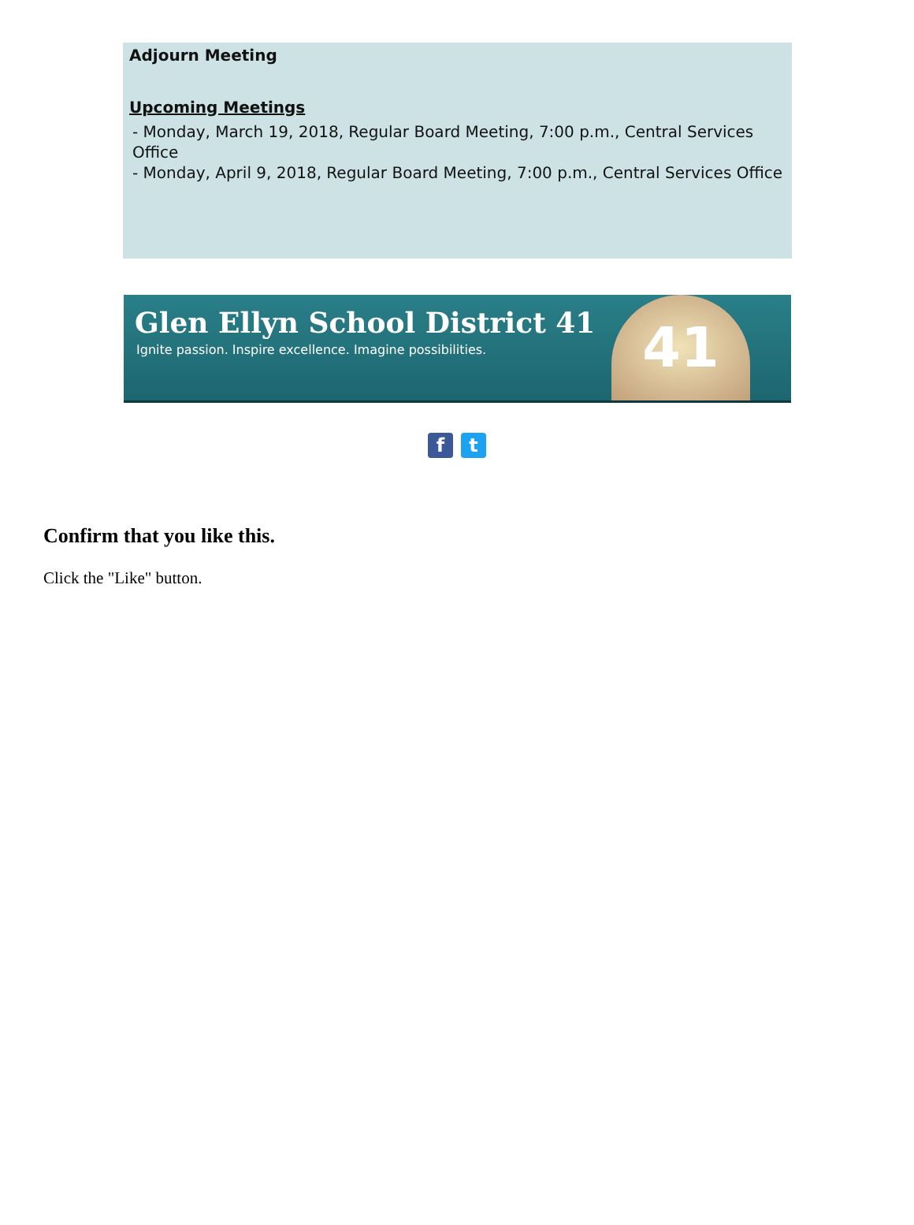Adjourn Meeting
Upcoming Meetings
- Monday, March 19, 2018, Regular Board Meeting, 7:00 p.m., Central Services Office
- Monday, April 9, 2018, Regular Board Meeting, 7:00 p.m., Central Services Office
Glen Ellyn School District 41
Ignite passion. Inspire excellence. Imagine possibilities.
41
ft
Confirm that you like this.
Click the "Like" button.